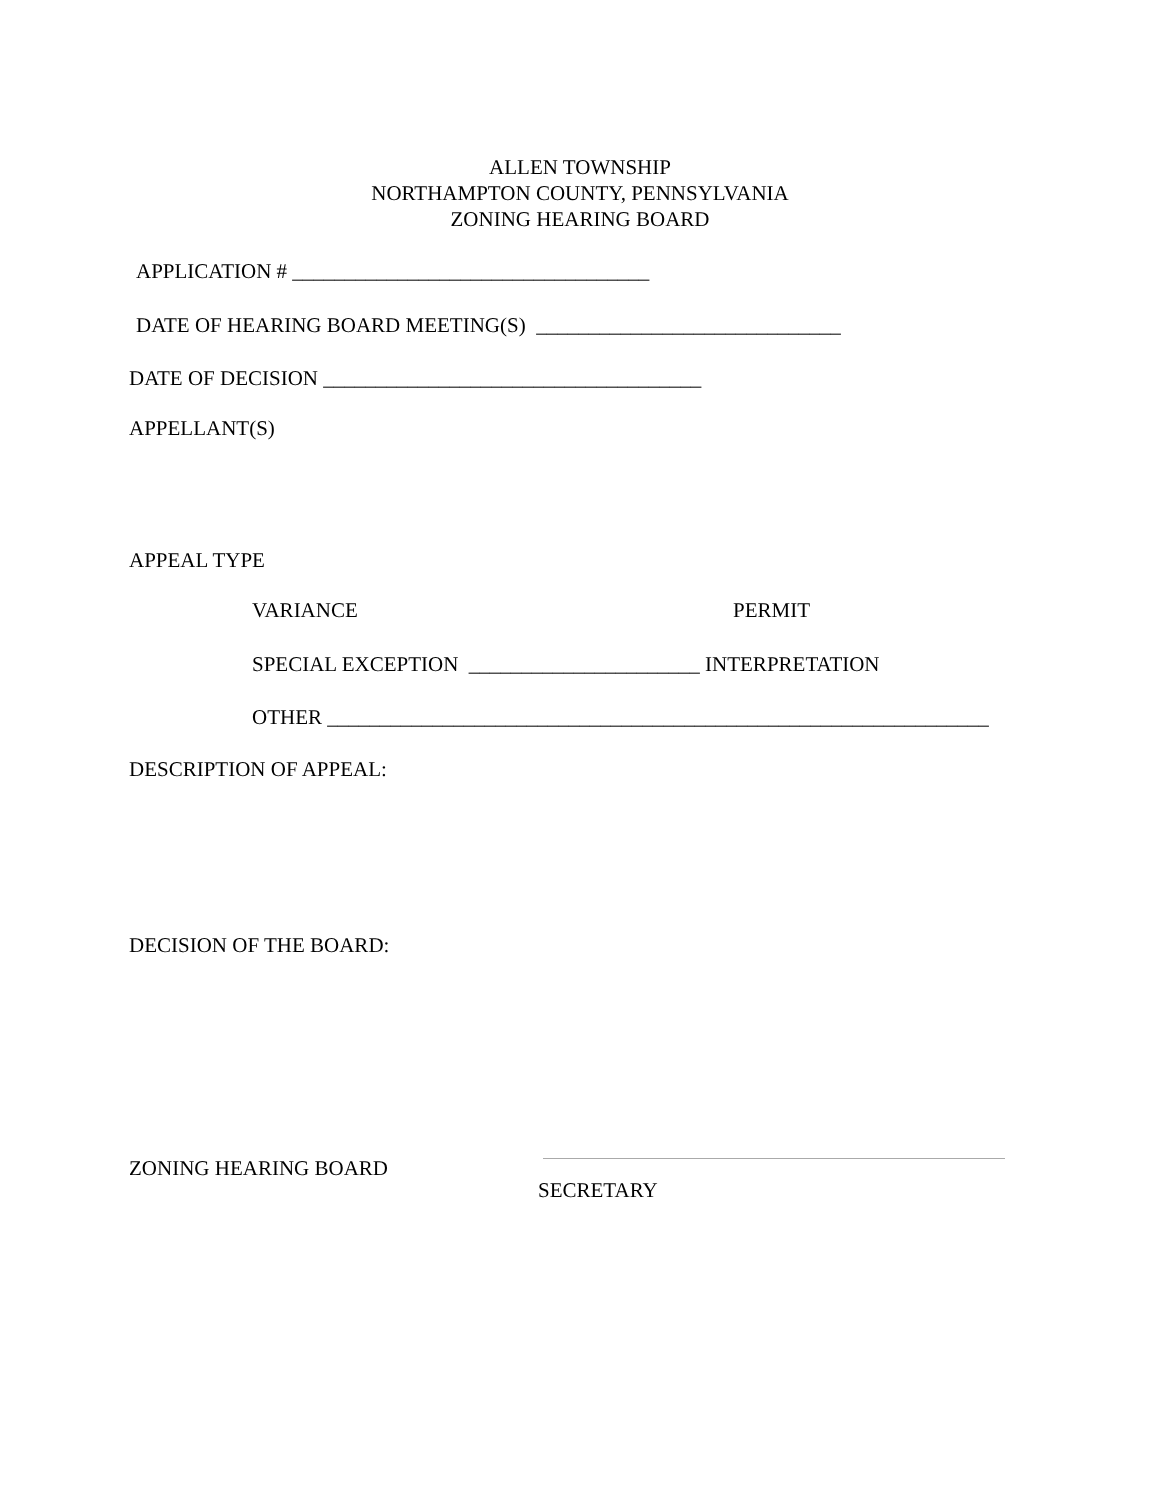ALLEN TOWNSHIP
NORTHAMPTON COUNTY, PENNSYLVANIA
ZONING HEARING BOARD
APPLICATION # __________________________________
DATE OF HEARING BOARD MEETING(S) _____________________________
DATE OF DECISION ____________________________________
APPELLANT(S)
APPEAL TYPE
VARIANCE
PERMIT
SPECIAL EXCEPTION ______________________ INTERPRETATION
OTHER _______________________________________________________________
DESCRIPTION OF APPEAL:
DECISION OF THE BOARD:
ZONING HEARING BOARD
SECRETARY